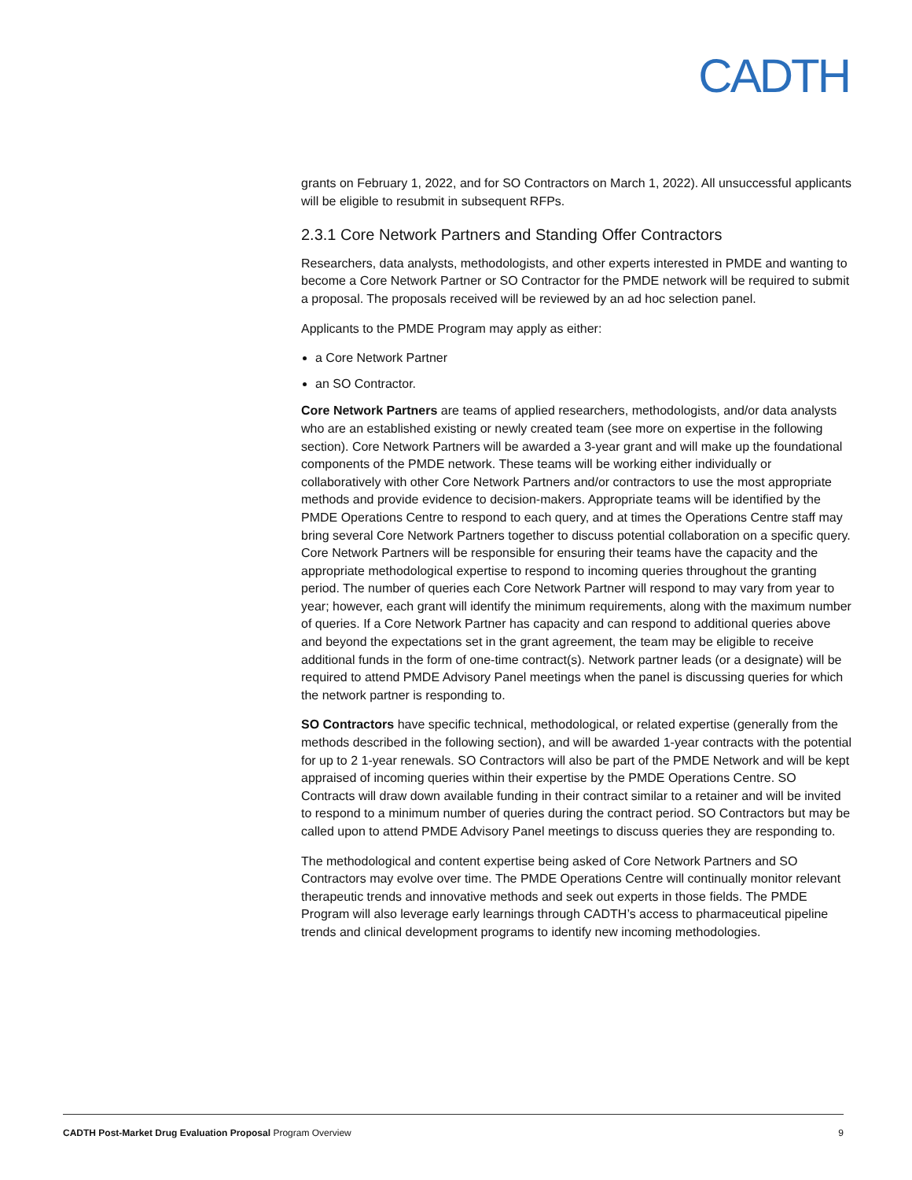CADTH
grants on February 1, 2022, and for SO Contractors on March 1, 2022). All unsuccessful applicants will be eligible to resubmit in subsequent RFPs.
2.3.1 Core Network Partners and Standing Offer Contractors
Researchers, data analysts, methodologists, and other experts interested in PMDE and wanting to become a Core Network Partner or SO Contractor for the PMDE network will be required to submit a proposal. The proposals received will be reviewed by an ad hoc selection panel.
Applicants to the PMDE Program may apply as either:
a Core Network Partner
an SO Contractor.
Core Network Partners are teams of applied researchers, methodologists, and/or data analysts who are an established existing or newly created team (see more on expertise in the following section). Core Network Partners will be awarded a 3-year grant and will make up the foundational components of the PMDE network. These teams will be working either individually or collaboratively with other Core Network Partners and/or contractors to use the most appropriate methods and provide evidence to decision-makers. Appropriate teams will be identified by the PMDE Operations Centre to respond to each query, and at times the Operations Centre staff may bring several Core Network Partners together to discuss potential collaboration on a specific query. Core Network Partners will be responsible for ensuring their teams have the capacity and the appropriate methodological expertise to respond to incoming queries throughout the granting period. The number of queries each Core Network Partner will respond to may vary from year to year; however, each grant will identify the minimum requirements, along with the maximum number of queries. If a Core Network Partner has capacity and can respond to additional queries above and beyond the expectations set in the grant agreement, the team may be eligible to receive additional funds in the form of one-time contract(s). Network partner leads (or a designate) will be required to attend PMDE Advisory Panel meetings when the panel is discussing queries for which the network partner is responding to.
SO Contractors have specific technical, methodological, or related expertise (generally from the methods described in the following section), and will be awarded 1-year contracts with the potential for up to 2 1-year renewals. SO Contractors will also be part of the PMDE Network and will be kept appraised of incoming queries within their expertise by the PMDE Operations Centre. SO Contracts will draw down available funding in their contract similar to a retainer and will be invited to respond to a minimum number of queries during the contract period. SO Contractors but may be called upon to attend PMDE Advisory Panel meetings to discuss queries they are responding to.
The methodological and content expertise being asked of Core Network Partners and SO Contractors may evolve over time. The PMDE Operations Centre will continually monitor relevant therapeutic trends and innovative methods and seek out experts in those fields. The PMDE Program will also leverage early learnings through CADTH’s access to pharmaceutical pipeline trends and clinical development programs to identify new incoming methodologies.
CADTH Post-Market Drug Evaluation Proposal Program Overview 9